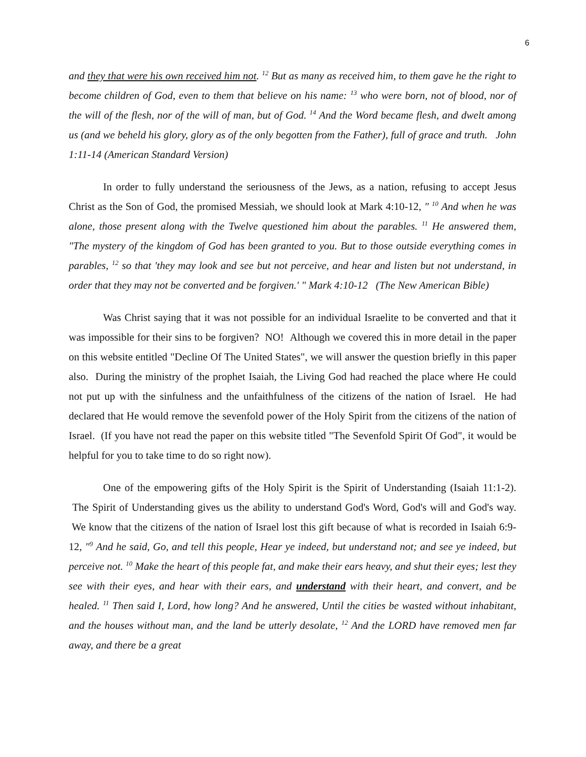6
and they that were his own received him not. <sup>12</sup> But as many as received him, to them gave he the right to become children of God, even to them that believe on his name: <sup>13</sup> who were born, not of blood, nor of the will of the flesh, nor of the will of man, but of God. <sup>14</sup> And the Word became flesh, and dwelt among us (and we beheld his glory, glory as of the only begotten from the Father), full of grace and truth. John 1:11-14 (American Standard Version)
In order to fully understand the seriousness of the Jews, as a nation, refusing to accept Jesus Christ as the Son of God, the promised Messiah, we should look at Mark 4:10-12, " <sup>10</sup> And when he was alone, those present along with the Twelve questioned him about the parables. <sup>11</sup> He answered them, "The mystery of the kingdom of God has been granted to you. But to those outside everything comes in parables, <sup>12</sup> so that 'they may look and see but not perceive, and hear and listen but not understand, in order that they may not be converted and be forgiven.' " Mark 4:10-12 (The New American Bible)
Was Christ saying that it was not possible for an individual Israelite to be converted and that it was impossible for their sins to be forgiven? NO! Although we covered this in more detail in the paper on this website entitled "Decline Of The United States", we will answer the question briefly in this paper also. During the ministry of the prophet Isaiah, the Living God had reached the place where He could not put up with the sinfulness and the unfaithfulness of the citizens of the nation of Israel. He had declared that He would remove the sevenfold power of the Holy Spirit from the citizens of the nation of Israel. (If you have not read the paper on this website titled "The Sevenfold Spirit Of God", it would be helpful for you to take time to do so right now).
One of the empowering gifts of the Holy Spirit is the Spirit of Understanding (Isaiah 11:1-2). The Spirit of Understanding gives us the ability to understand God's Word, God's will and God's way. We know that the citizens of the nation of Israel lost this gift because of what is recorded in Isaiah 6:9-12, "<sup>9</sup> And he said, Go, and tell this people, Hear ye indeed, but understand not; and see ye indeed, but perceive not. <sup>10</sup> Make the heart of this people fat, and make their ears heavy, and shut their eyes; lest they see with their eyes, and hear with their ears, and understand with their heart, and convert, and be healed. <sup>11</sup> Then said I, Lord, how long? And he answered, Until the cities be wasted without inhabitant, and the houses without man, and the land be utterly desolate, <sup>12</sup> And the LORD have removed men far away, and there be a great